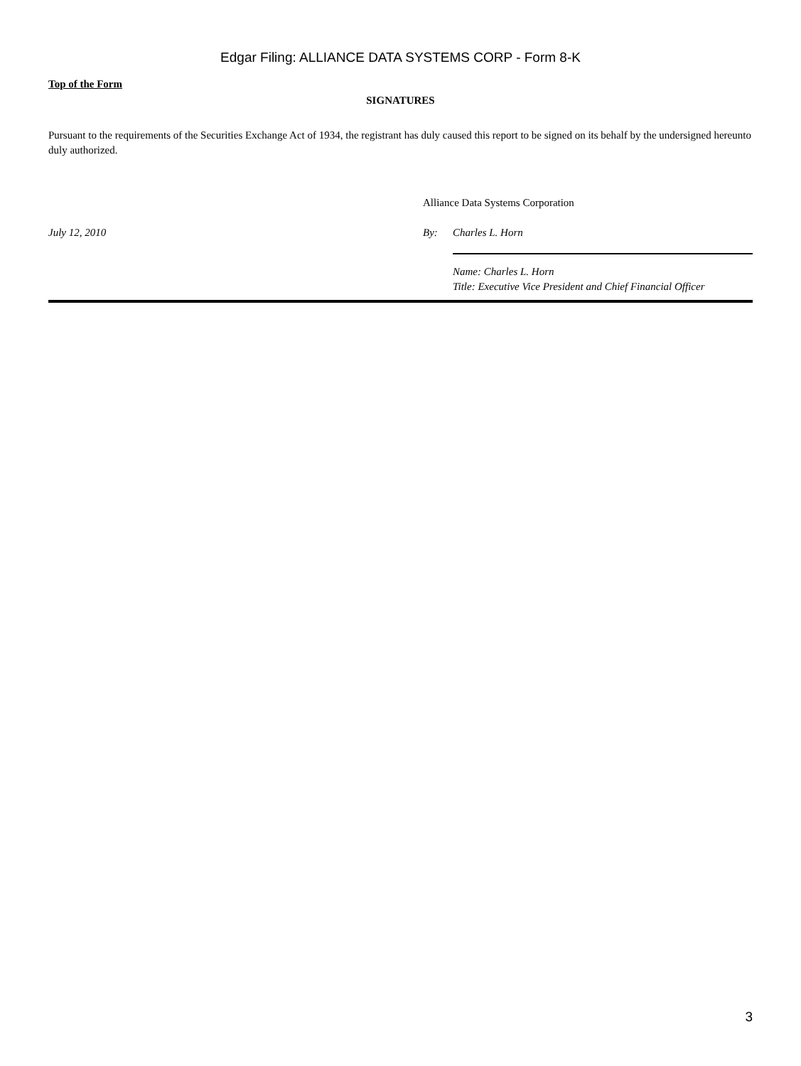Edgar Filing: ALLIANCE DATA SYSTEMS CORP - Form 8-K
Top of the Form
SIGNATURES
Pursuant to the requirements of the Securities Exchange Act of 1934, the registrant has duly caused this report to be signed on its behalf by the undersigned hereunto duly authorized.
Alliance Data Systems Corporation
July 12, 2010 By: Charles L. Horn
Name: Charles L. Horn
Title: Executive Vice President and Chief Financial Officer
3